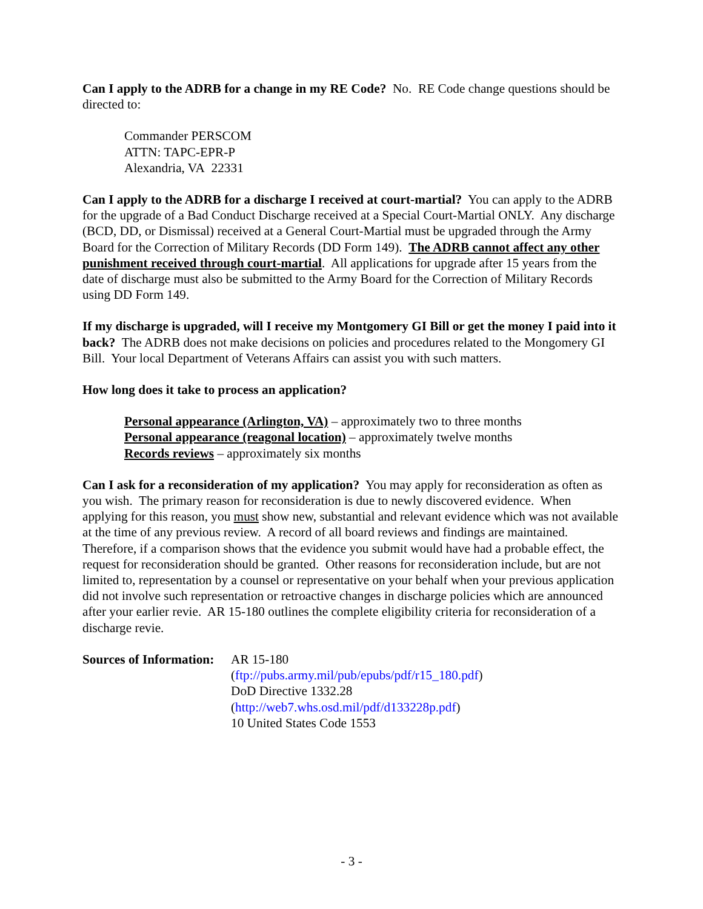Can I apply to the ADRB for a change in my RE Code? No. RE Code change questions should be directed to:
Commander PERSCOM
ATTN: TAPC-EPR-P
Alexandria, VA 22331
Can I apply to the ADRB for a discharge I received at court-martial? You can apply to the ADRB for the upgrade of a Bad Conduct Discharge received at a Special Court-Martial ONLY. Any discharge (BCD, DD, or Dismissal) received at a General Court-Martial must be upgraded through the Army Board for the Correction of Military Records (DD Form 149). The ADRB cannot affect any other punishment received through court-martial. All applications for upgrade after 15 years from the date of discharge must also be submitted to the Army Board for the Correction of Military Records using DD Form 149.
If my discharge is upgraded, will I receive my Montgomery GI Bill or get the money I paid into it back? The ADRB does not make decisions on policies and procedures related to the Mongomery GI Bill. Your local Department of Veterans Affairs can assist you with such matters.
How long does it take to process an application?
Personal appearance (Arlington, VA) – approximately two to three months
Personal appearance (reagonal location) – approximately twelve months
Records reviews – approximately six months
Can I ask for a reconsideration of my application? You may apply for reconsideration as often as you wish. The primary reason for reconsideration is due to newly discovered evidence. When applying for this reason, you must show new, substantial and relevant evidence which was not available at the time of any previous review. A record of all board reviews and findings are maintained. Therefore, if a comparison shows that the evidence you submit would have had a probable effect, the request for reconsideration should be granted. Other reasons for reconsideration include, but are not limited to, representation by a counsel or representative on your behalf when your previous application did not involve such representation or retroactive changes in discharge policies which are announced after your earlier revie. AR 15-180 outlines the complete eligibility criteria for reconsideration of a discharge revie.
Sources of Information:
AR 15-180
(ftp://pubs.army.mil/pub/epubs/pdf/r15_180.pdf)
DoD Directive 1332.28
(http://web7.whs.osd.mil/pdf/d133228p.pdf)
10 United States Code 1553
- 3 -